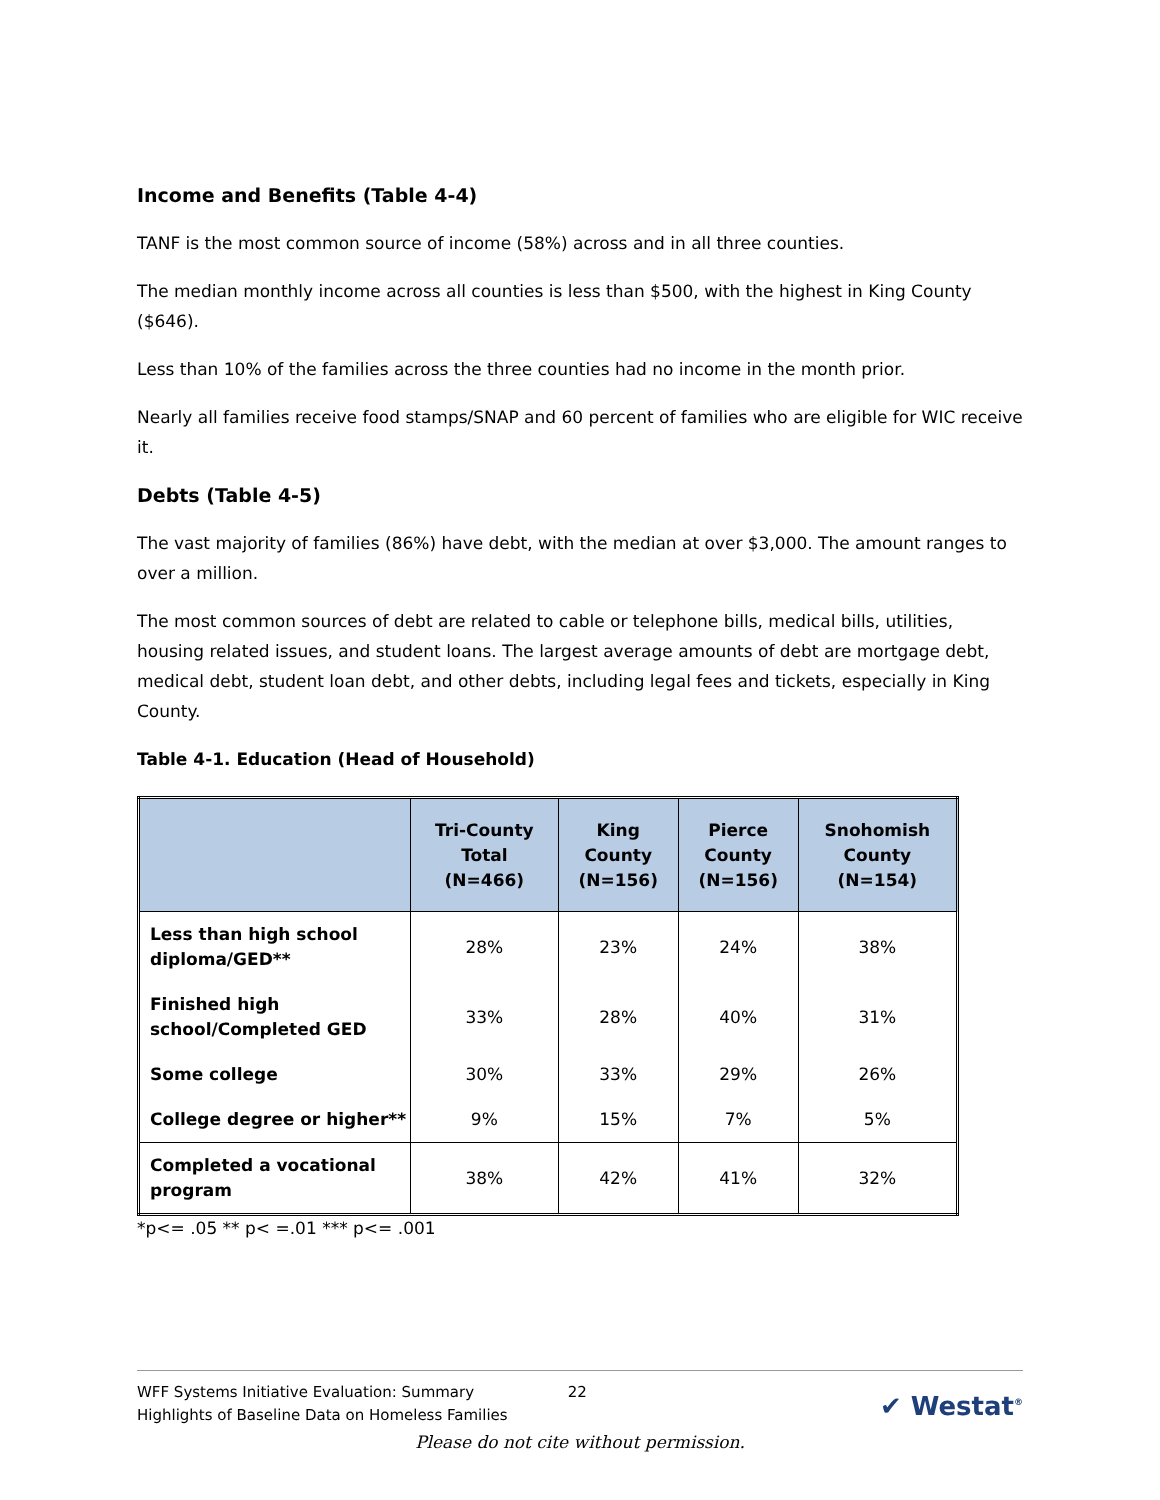Income and Benefits (Table 4-4)
TANF is the most common source of income (58%) across and in all three counties.
The median monthly income across all counties is less than $500, with the highest in King County ($646).
Less than 10% of the families across the three counties had no income in the month prior.
Nearly all families receive food stamps/SNAP and 60 percent of families who are eligible for WIC receive it.
Debts (Table 4-5)
The vast majority of families (86%) have debt, with the median at over $3,000. The amount ranges to over a million.
The most common sources of debt are related to cable or telephone bills, medical bills, utilities, housing related issues, and student loans. The largest average amounts of debt are mortgage debt, medical debt, student loan debt, and other debts, including legal fees and tickets, especially in King County.
Table 4-1. Education (Head of Household)
| | Tri-County Total (N=466) | King County (N=156) | Pierce County (N=156) | Snohomish County (N=154) |
| --- | --- | --- | --- | --- |
| Less than high school diploma/GED** | 28% | 23% | 24% | 38% |
| Finished high school/Completed GED | 33% | 28% | 40% | 31% |
| Some college | 30% | 33% | 29% | 26% |
| College degree or higher** | 9% | 15% | 7% | 5% |
| Completed a vocational program | 38% | 42% | 41% | 32% |
*p<= .05 ** p< =.01 *** p<= .001
WFF Systems Initiative Evaluation: Summary
Highlights of Baseline Data on Homeless Families
22
✔ Westat<sup>®</sup>
Please do not cite without permission.